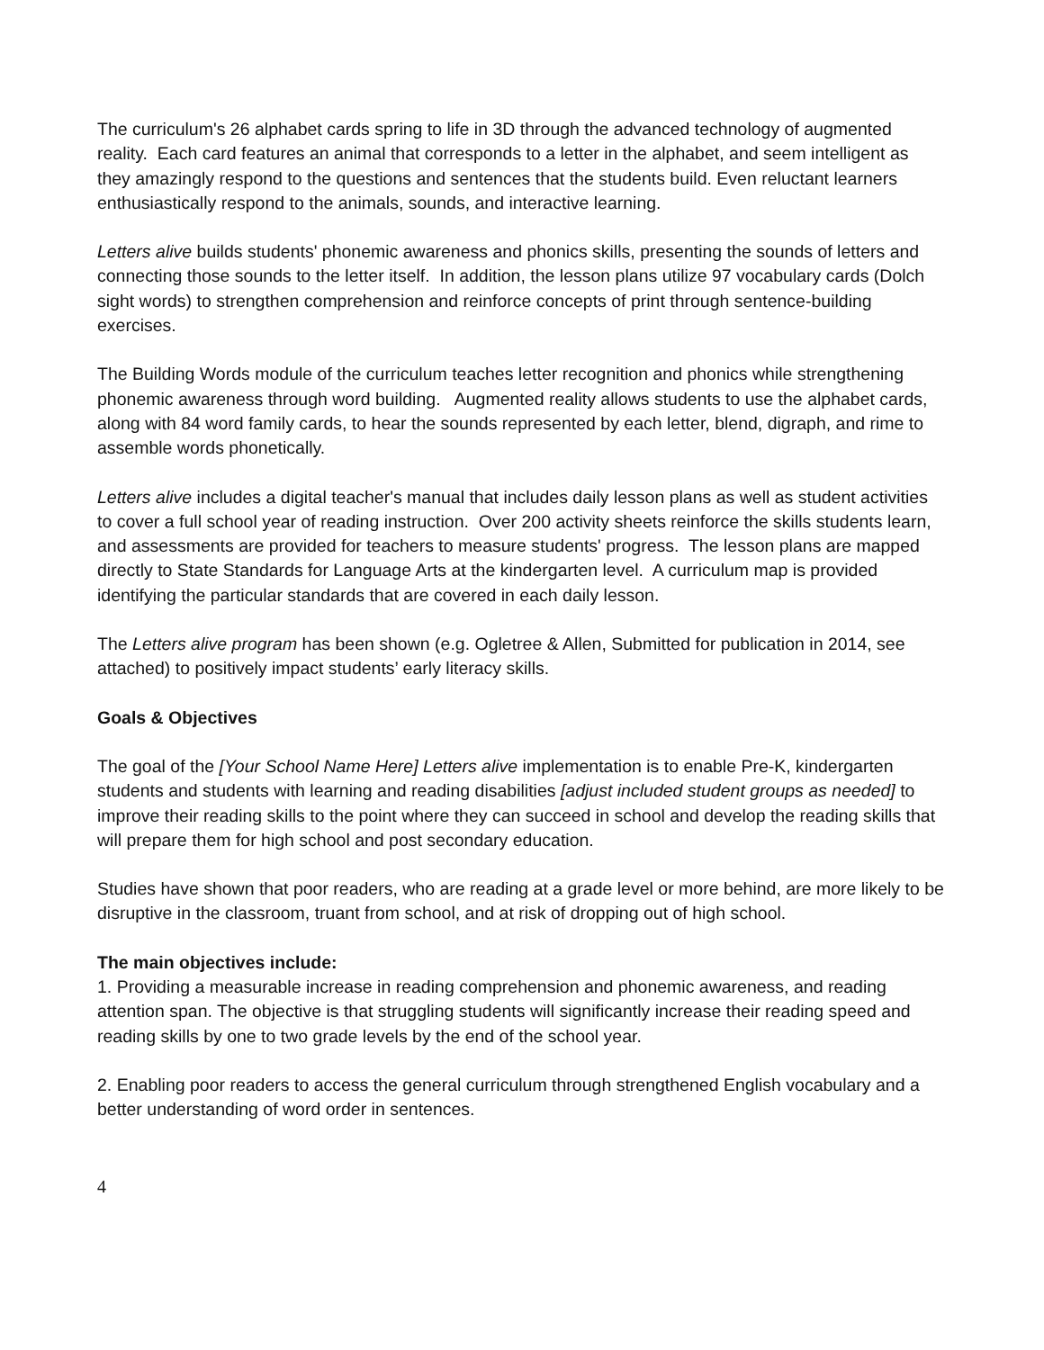The curriculum's 26 alphabet cards spring to life in 3D through the advanced technology of augmented reality. Each card features an animal that corresponds to a letter in the alphabet, and seem intelligent as they amazingly respond to the questions and sentences that the students build. Even reluctant learners enthusiastically respond to the animals, sounds, and interactive learning.
Letters alive builds students' phonemic awareness and phonics skills, presenting the sounds of letters and connecting those sounds to the letter itself. In addition, the lesson plans utilize 97 vocabulary cards (Dolch sight words) to strengthen comprehension and reinforce concepts of print through sentence-building exercises.
The Building Words module of the curriculum teaches letter recognition and phonics while strengthening phonemic awareness through word building. Augmented reality allows students to use the alphabet cards, along with 84 word family cards, to hear the sounds represented by each letter, blend, digraph, and rime to assemble words phonetically.
Letters alive includes a digital teacher's manual that includes daily lesson plans as well as student activities to cover a full school year of reading instruction. Over 200 activity sheets reinforce the skills students learn, and assessments are provided for teachers to measure students' progress. The lesson plans are mapped directly to State Standards for Language Arts at the kindergarten level. A curriculum map is provided identifying the particular standards that are covered in each daily lesson.
The Letters alive program has been shown (e.g. Ogletree & Allen, Submitted for publication in 2014, see attached) to positively impact students’ early literacy skills.
Goals & Objectives
The goal of the [Your School Name Here] Letters alive implementation is to enable Pre-K, kindergarten students and students with learning and reading disabilities [adjust included student groups as needed] to improve their reading skills to the point where they can succeed in school and develop the reading skills that will prepare them for high school and post secondary education.
Studies have shown that poor readers, who are reading at a grade level or more behind, are more likely to be disruptive in the classroom, truant from school, and at risk of dropping out of high school.
The main objectives include:
1. Providing a measurable increase in reading comprehension and phonemic awareness, and reading attention span. The objective is that struggling students will significantly increase their reading speed and reading skills by one to two grade levels by the end of the school year.
2. Enabling poor readers to access the general curriculum through strengthened English vocabulary and a better understanding of word order in sentences.
4